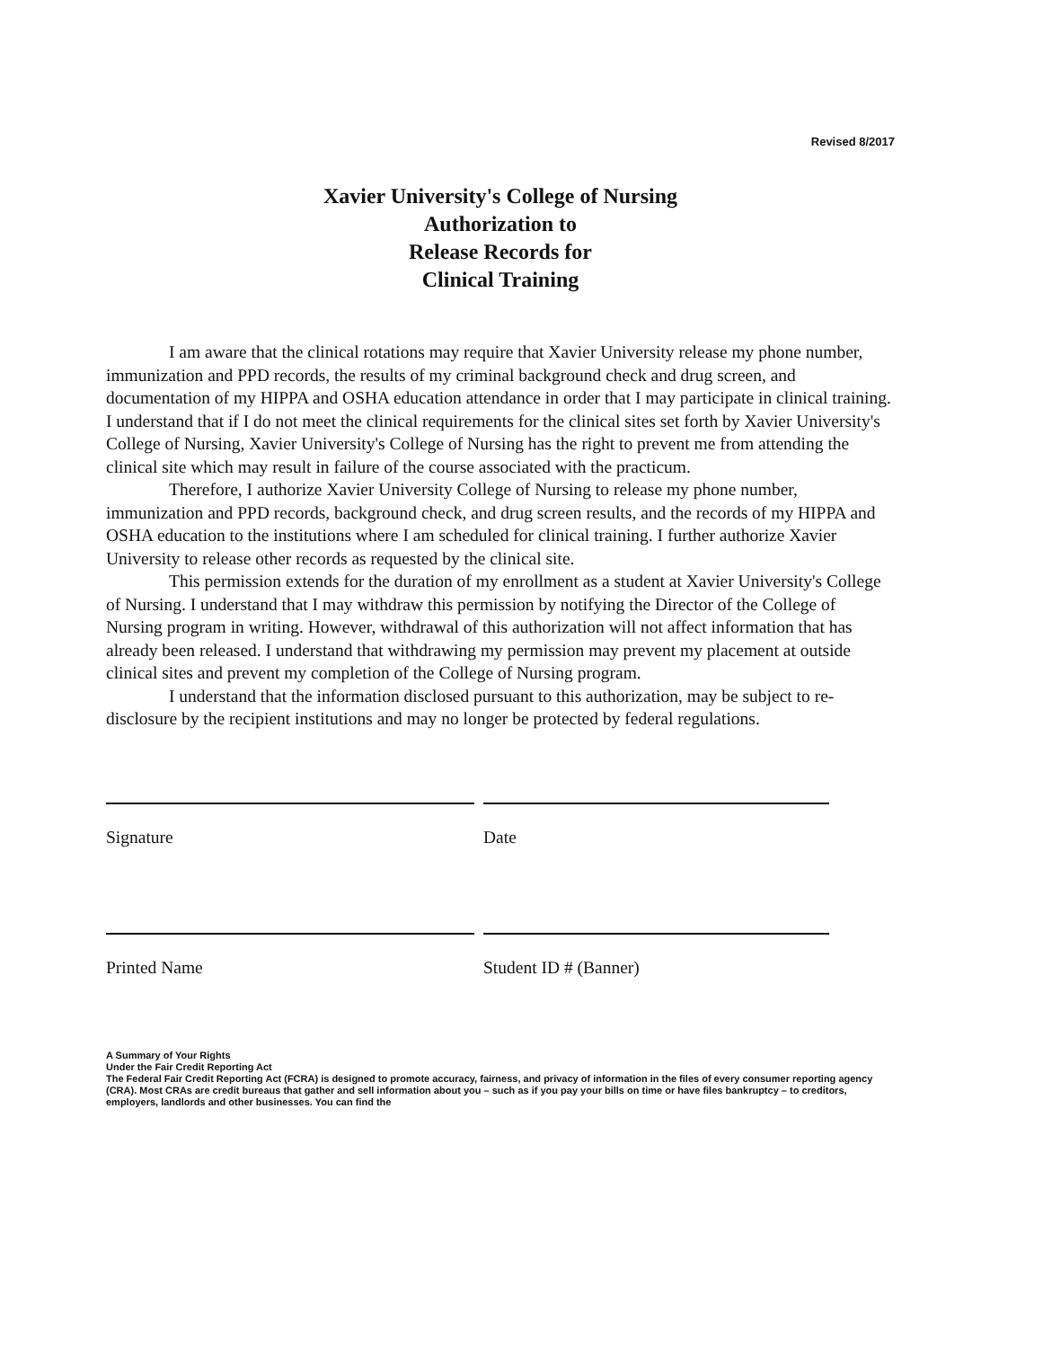Revised 8/2017
Xavier University's College of Nursing
Authorization to
Release Records for
Clinical Training
I am aware that the clinical rotations may require that Xavier University release my phone number, immunization and PPD records, the results of my criminal background check and drug screen, and documentation of my HIPPA and OSHA education attendance in order that I may participate in clinical training. I understand that if I do not meet the clinical requirements for the clinical sites set forth by Xavier University's College of Nursing, Xavier University's College of Nursing has the right to prevent me from attending the clinical site which may result in failure of the course associated with the practicum.
Therefore, I authorize Xavier University College of Nursing to release my phone number, immunization and PPD records, background check, and drug screen results, and the records of my HIPPA and OSHA education to the institutions where I am scheduled for clinical training. I further authorize Xavier University to release other records as requested by the clinical site.
This permission extends for the duration of my enrollment as a student at Xavier University's College of Nursing. I understand that I may withdraw this permission by notifying the Director of the College of Nursing program in writing. However, withdrawal of this authorization will not affect information that has already been released. I understand that withdrawing my permission may prevent my placement at outside clinical sites and prevent my completion of the College of Nursing program.
I understand that the information disclosed pursuant to this authorization, may be subject to re-disclosure by the recipient institutions and may no longer be protected by federal regulations.
Signature Date
Printed Name Student ID # (Banner)
A Summary of Your Rights
Under the Fair Credit Reporting Act
The Federal Fair Credit Reporting Act (FCRA) is designed to promote accuracy, fairness, and privacy of information in the files of every consumer reporting agency (CRA). Most CRAs are credit bureaus that gather and sell information about you – such as if you pay your bills on time or have files bankruptcy – to creditors, employers, landlords and other businesses. You can find the